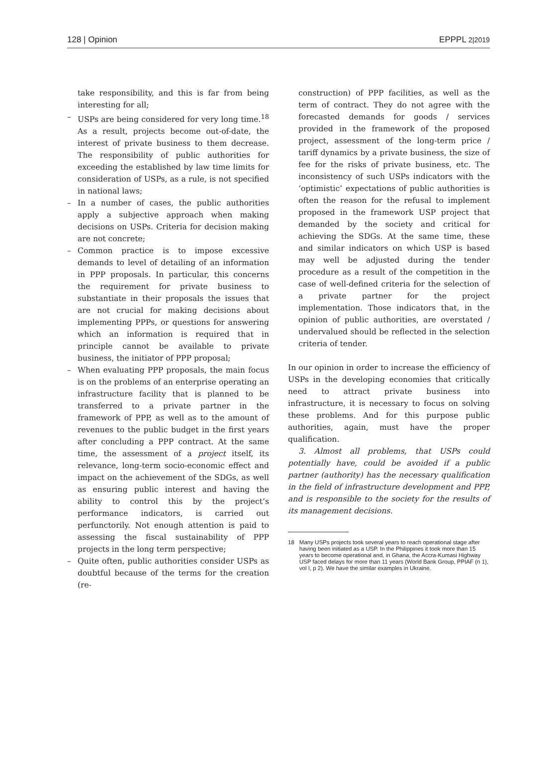128 | Opinion EPPPL 2|2019
take responsibility, and this is far from being interesting for all;
– USPs are being considered for very long time.<sup>18</sup> As a result, projects become out-of-date, the interest of private business to them decrease. The responsibility of public authorities for exceeding the established by law time limits for consideration of USPs, as a rule, is not specified in national laws;
– In a number of cases, the public authorities apply a subjective approach when making decisions on USPs. Criteria for decision making are not concrete;
– Common practice is to impose excessive demands to level of detailing of an information in PPP proposals. In particular, this concerns the requirement for private business to substantiate in their proposals the issues that are not crucial for making decisions about implementing PPPs, or questions for answering which an information is required that in principle cannot be available to private business, the initiator of PPP proposal;
– When evaluating PPP proposals, the main focus is on the problems of an enterprise operating an infrastructure facility that is planned to be transferred to a private partner in the framework of PPP, as well as to the amount of revenues to the public budget in the first years after concluding a PPP contract. At the same time, the assessment of a project itself, its relevance, long-term socio-economic effect and impact on the achievement of the SDGs, as well as ensuring public interest and having the ability to control this by the project’s performance indicators, is carried out perfunctorily. Not enough attention is paid to assessing the fiscal sustainability of PPP projects in the long term perspective;
– Quite often, public authorities consider USPs as doubtful because of the terms for the creation (re-
construction) of PPP facilities, as well as the term of contract. They do not agree with the forecasted demands for goods / services provided in the framework of the proposed project, assessment of the long-term price / tariff dynamics by a private business, the size of fee for the risks of private business, etc. The inconsistency of such USPs indicators with the ‘optimistic’ expectations of public authorities is often the reason for the refusal to implement proposed in the framework USP project that demanded by the society and critical for achieving the SDGs. At the same time, these and similar indicators on which USP is based may well be adjusted during the tender procedure as a result of the competition in the case of well-defined criteria for the selection of a private partner for the project implementation. Those indicators that, in the opinion of public authorities, are overstated / undervalued should be reflected in the selection criteria of tender.
In our opinion in order to increase the efficiency of USPs in the developing economies that critically need to attract private business into infrastructure, it is necessary to focus on solving these problems. And for this purpose public authorities, again, must have the proper qualification.
3. Almost all problems, that USPs could potentially have, could be avoided if a public partner (authority) has the necessary qualification in the field of infrastructure development and PPP, and is responsible to the society for the results of its management decisions.
18 Many USPs projects took several years to reach operational stage after having been initiated as a USP. In the Philippines it took more than 15 years to become operational and, in Ghana, the Accra-Kumasi Highway USP faced delays for more than 11 years (World Bank Group, PPIAF (n 1), vol I, p 2). We have the similar examples in Ukraine.